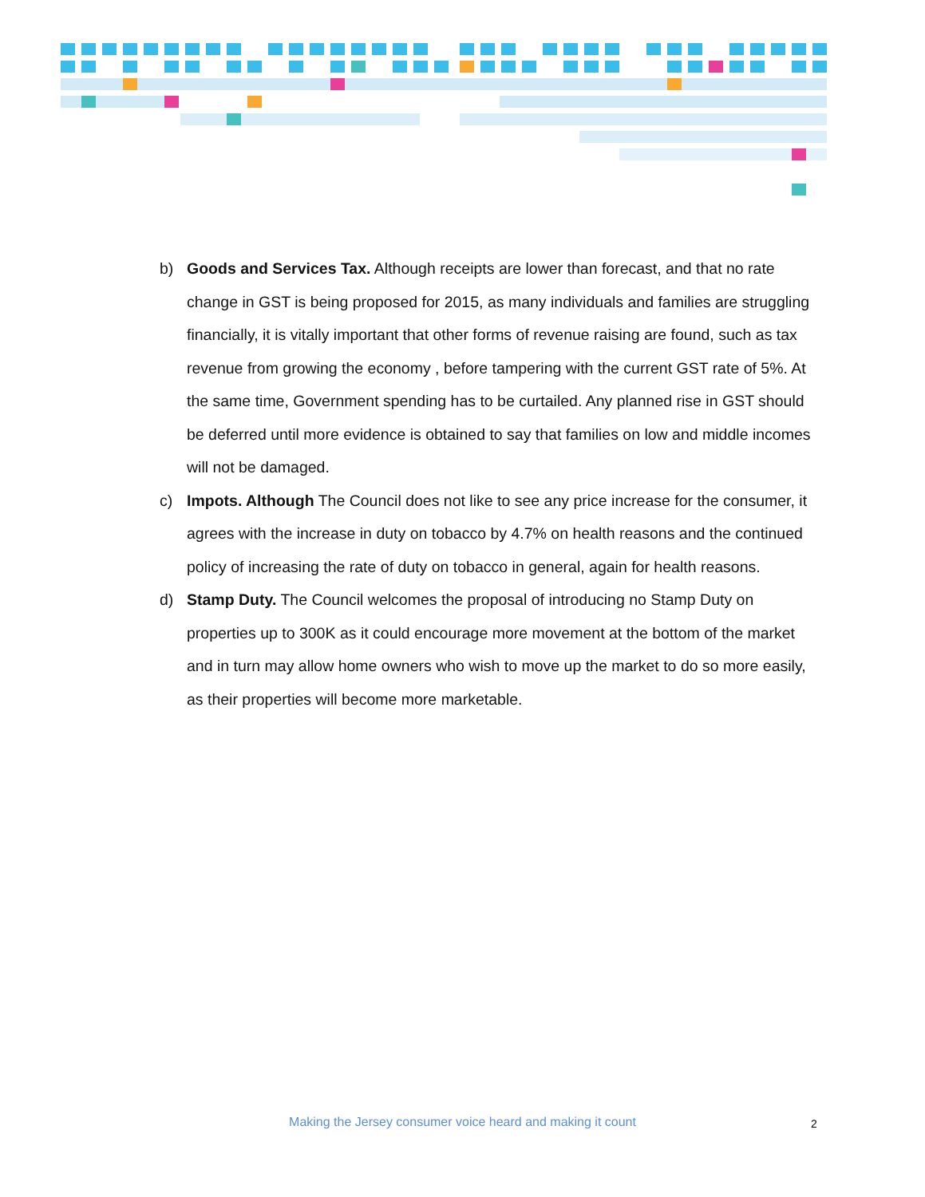b) Goods and Services Tax. Although receipts are lower than forecast, and that no rate change in GST is being proposed for 2015, as many individuals and families are struggling financially, it is vitally important that other forms of revenue raising are found, such as tax revenue from growing the economy , before tampering with the current GST rate of 5%. At the same time, Government spending has to be curtailed. Any planned rise in GST should be deferred until more evidence is obtained to say that families on low and middle incomes will not be damaged.
c) Impots. Although The Council does not like to see any price increase for the consumer, it agrees with the increase in duty on tobacco by 4.7% on health reasons and the continued policy of increasing the rate of duty on tobacco in general, again for health reasons.
d) Stamp Duty. The Council welcomes the proposal of introducing no Stamp Duty on properties up to 300K as it could encourage more movement at the bottom of the market and in turn may allow home owners who wish to move up the market to do so more easily, as their properties will become more marketable.
Making the Jersey consumer voice heard and making it count 2